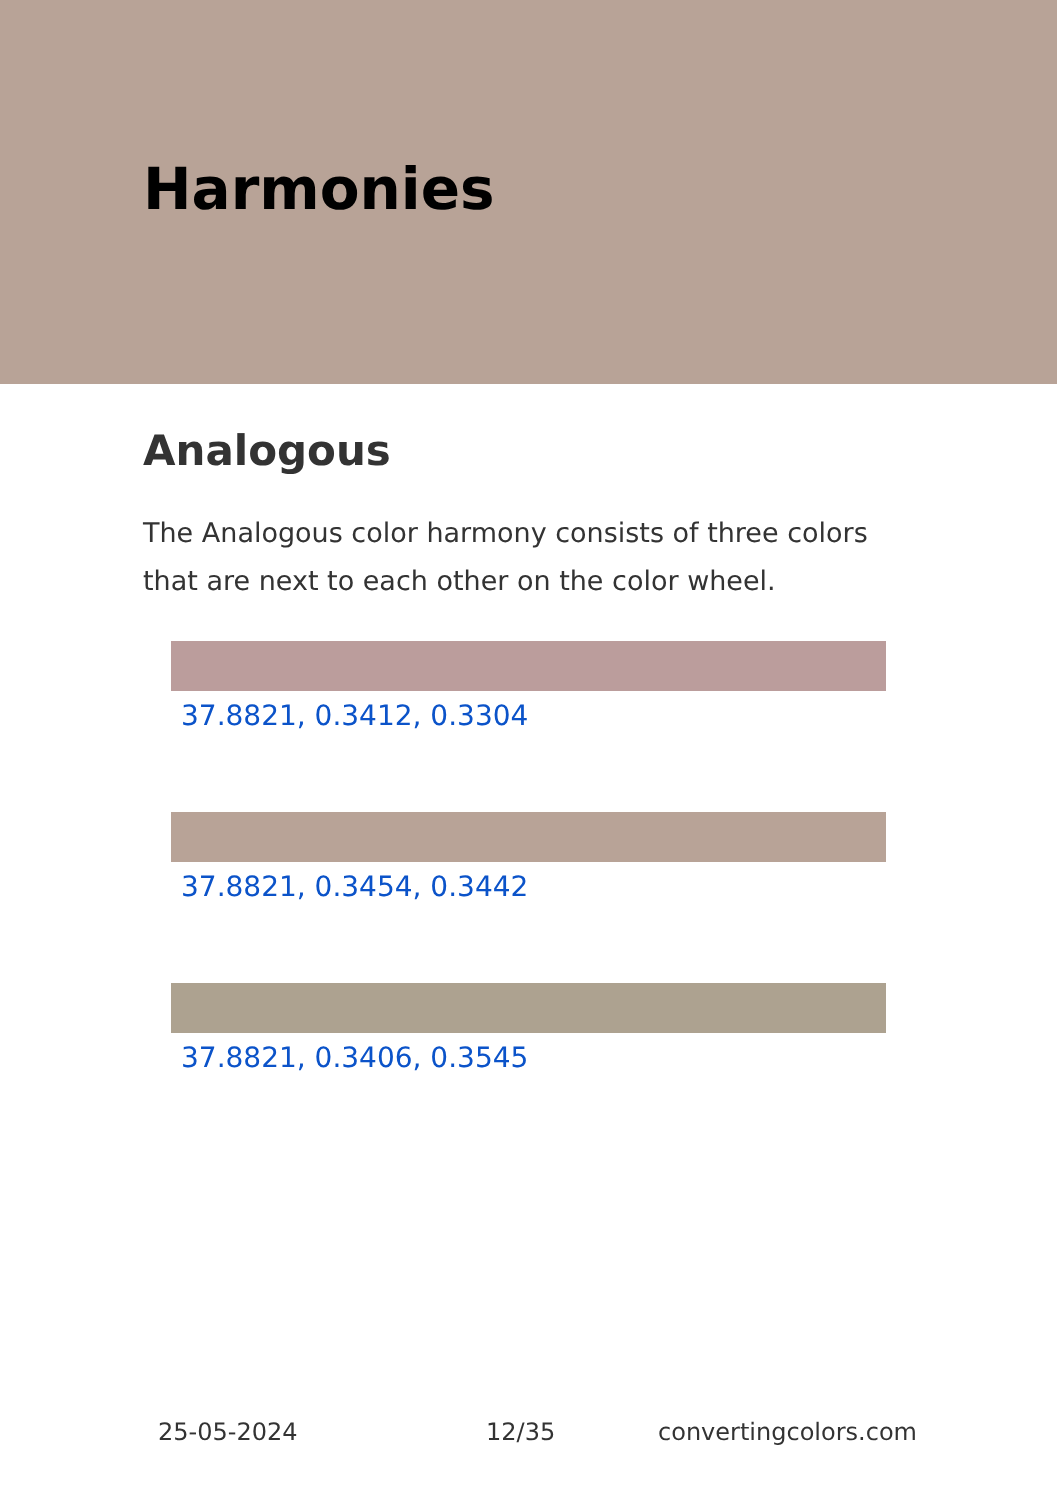Harmonies
Analogous
The Analogous color harmony consists of three colors that are next to each other on the color wheel.
37.8821, 0.3412, 0.3304
37.8821, 0.3454, 0.3442
37.8821, 0.3406, 0.3545
25-05-2024 12/35 convertingcolors.com